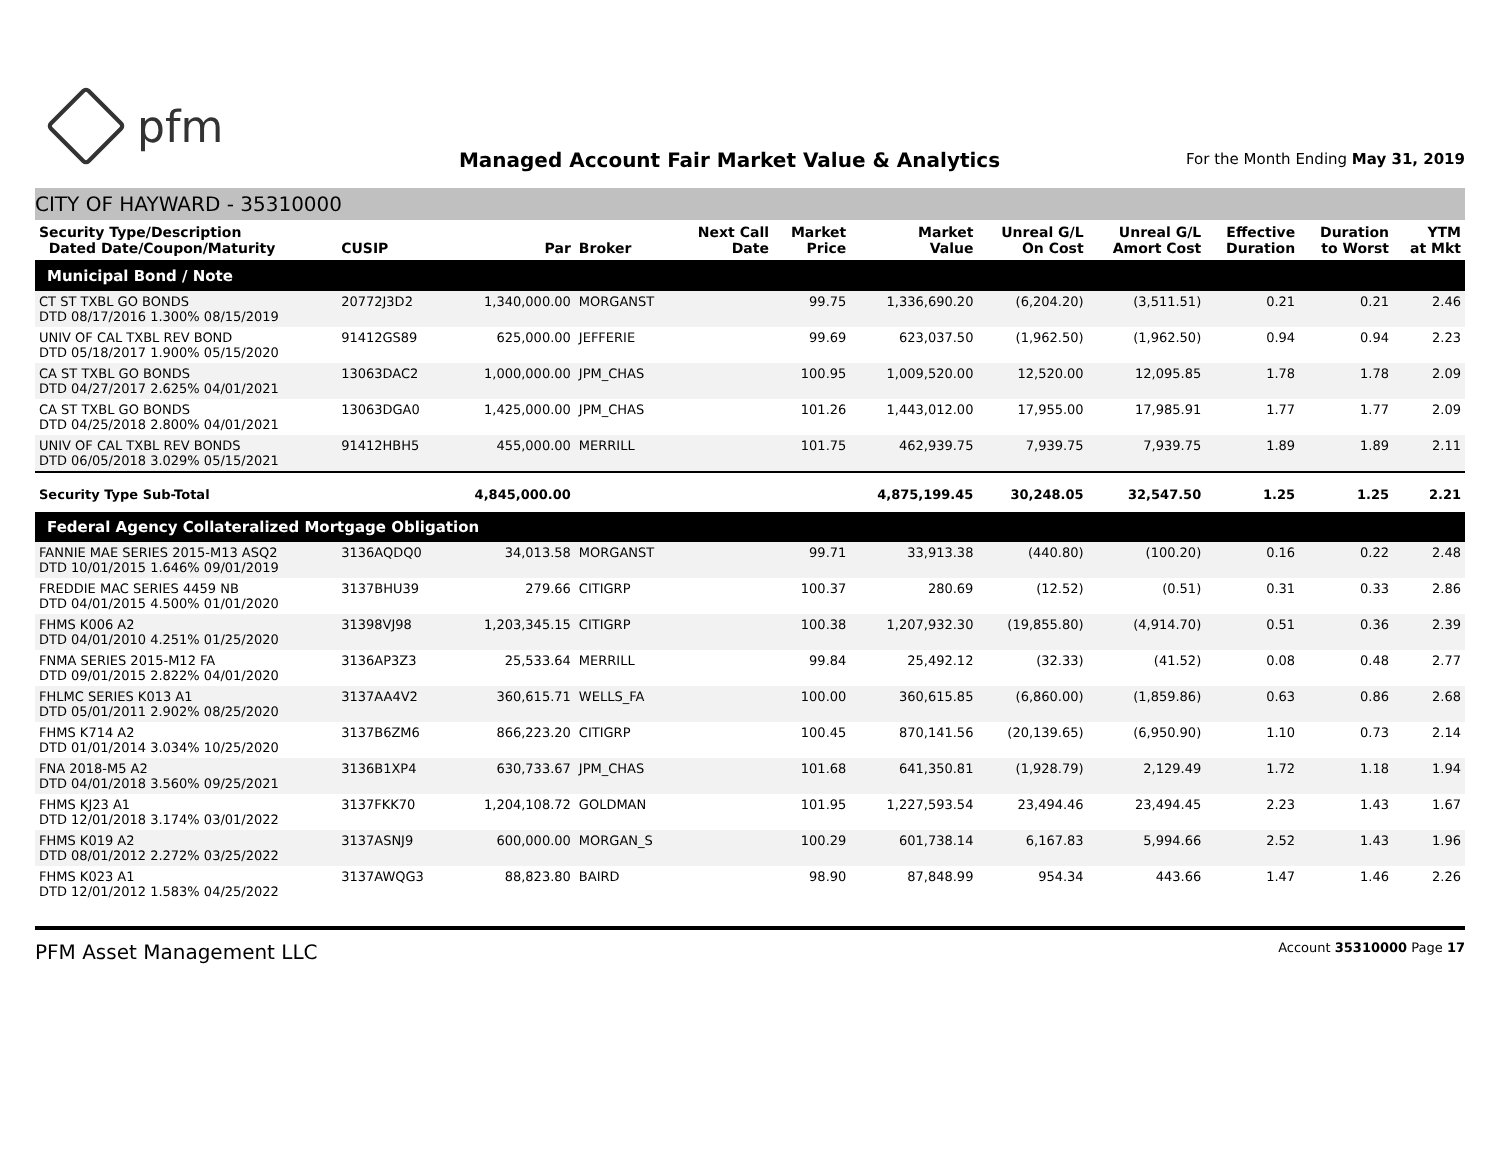pfm
Managed Account Fair Market Value & Analytics
For the Month Ending May 31, 2019
CITY OF HAYWARD - 35310000
| Security Type/Description Dated Date/Coupon/Maturity | CUSIP | Par | Broker | Next Call Date | Market Price | Market Value | Unreal G/L On Cost | Unreal G/L Amort Cost | Effective Duration | Duration to Worst | YTM at Mkt |
| --- | --- | --- | --- | --- | --- | --- | --- | --- | --- | --- | --- |
| Municipal Bond / Note | | | | | | | | | | | |
| CT ST TXBL GO BONDS DTD 08/17/2016 1.300% 08/15/2019 | 20772J3D2 | 1,340,000.00 | MORGANST | | 99.75 | 1,336,690.20 | (6,204.20) | (3,511.51) | 0.21 | 0.21 | 2.46 |
| UNIV OF CAL TXBL REV BOND DTD 05/18/2017 1.900% 05/15/2020 | 91412GS89 | 625,000.00 | JEFFERIE | | 99.69 | 623,037.50 | (1,962.50) | (1,962.50) | 0.94 | 0.94 | 2.23 |
| CA ST TXBL GO BONDS DTD 04/27/2017 2.625% 04/01/2021 | 13063DAC2 | 1,000,000.00 | JPM_CHAS | | 100.95 | 1,009,520.00 | 12,520.00 | 12,095.85 | 1.78 | 1.78 | 2.09 |
| CA ST TXBL GO BONDS DTD 04/25/2018 2.800% 04/01/2021 | 13063DGA0 | 1,425,000.00 | JPM_CHAS | | 101.26 | 1,443,012.00 | 17,955.00 | 17,985.91 | 1.77 | 1.77 | 2.09 |
| UNIV OF CAL TXBL REV BONDS DTD 06/05/2018 3.029% 05/15/2021 | 91412HBH5 | 455,000.00 | MERRILL | | 101.75 | 462,939.75 | 7,939.75 | 7,939.75 | 1.89 | 1.89 | 2.11 |
| Security Type Sub-Total | | 4,845,000.00 | | | | 4,875,199.45 | 30,248.05 | 32,547.50 | 1.25 | 1.25 | 2.21 |
| Federal Agency Collateralized Mortgage Obligation | | | | | | | | | | | |
| FANNIE MAE SERIES 2015-M13 ASQ2 DTD 10/01/2015 1.646% 09/01/2019 | 3136AQDQ0 | 34,013.58 | MORGANST | | 99.71 | 33,913.38 | (440.80) | (100.20) | 0.16 | 0.22 | 2.48 |
| FREDDIE MAC SERIES 4459 NB DTD 04/01/2015 4.500% 01/01/2020 | 3137BHU39 | 279.66 | CITIGRP | | 100.37 | 280.69 | (12.52) | (0.51) | 0.31 | 0.33 | 2.86 |
| FHMS K006 A2 DTD 04/01/2010 4.251% 01/25/2020 | 31398VJ98 | 1,203,345.15 | CITIGRP | | 100.38 | 1,207,932.30 | (19,855.80) | (4,914.70) | 0.51 | 0.36 | 2.39 |
| FNMA SERIES 2015-M12 FA DTD 09/01/2015 2.822% 04/01/2020 | 3136AP3Z3 | 25,533.64 | MERRILL | | 99.84 | 25,492.12 | (32.33) | (41.52) | 0.08 | 0.48 | 2.77 |
| FHLMC SERIES K013 A1 DTD 05/01/2011 2.902% 08/25/2020 | 3137AA4V2 | 360,615.71 | WELLS_FA | | 100.00 | 360,615.85 | (6,860.00) | (1,859.86) | 0.63 | 0.86 | 2.68 |
| FHMS K714 A2 DTD 01/01/2014 3.034% 10/25/2020 | 3137B6ZM6 | 866,223.20 | CITIGRP | | 100.45 | 870,141.56 | (20,139.65) | (6,950.90) | 1.10 | 0.73 | 2.14 |
| FNA 2018-M5 A2 DTD 04/01/2018 3.560% 09/25/2021 | 3136B1XP4 | 630,733.67 | JPM_CHAS | | 101.68 | 641,350.81 | (1,928.79) | 2,129.49 | 1.72 | 1.18 | 1.94 |
| FHMS KJ23 A1 DTD 12/01/2018 3.174% 03/01/2022 | 3137FKK70 | 1,204,108.72 | GOLDMAN | | 101.95 | 1,227,593.54 | 23,494.46 | 23,494.45 | 2.23 | 1.43 | 1.67 |
| FHMS K019 A2 DTD 08/01/2012 2.272% 03/25/2022 | 3137ASNJ9 | 600,000.00 | MORGAN_S | | 100.29 | 601,738.14 | 6,167.83 | 5,994.66 | 2.52 | 1.43 | 1.96 |
| FHMS K023 A1 DTD 12/01/2012 1.583% 04/25/2022 | 3137AWQG3 | 88,823.80 | BAIRD | | 98.90 | 87,848.99 | 954.34 | 443.66 | 1.47 | 1.46 | 2.26 |
PFM Asset Management LLC
Account 35310000 Page 17